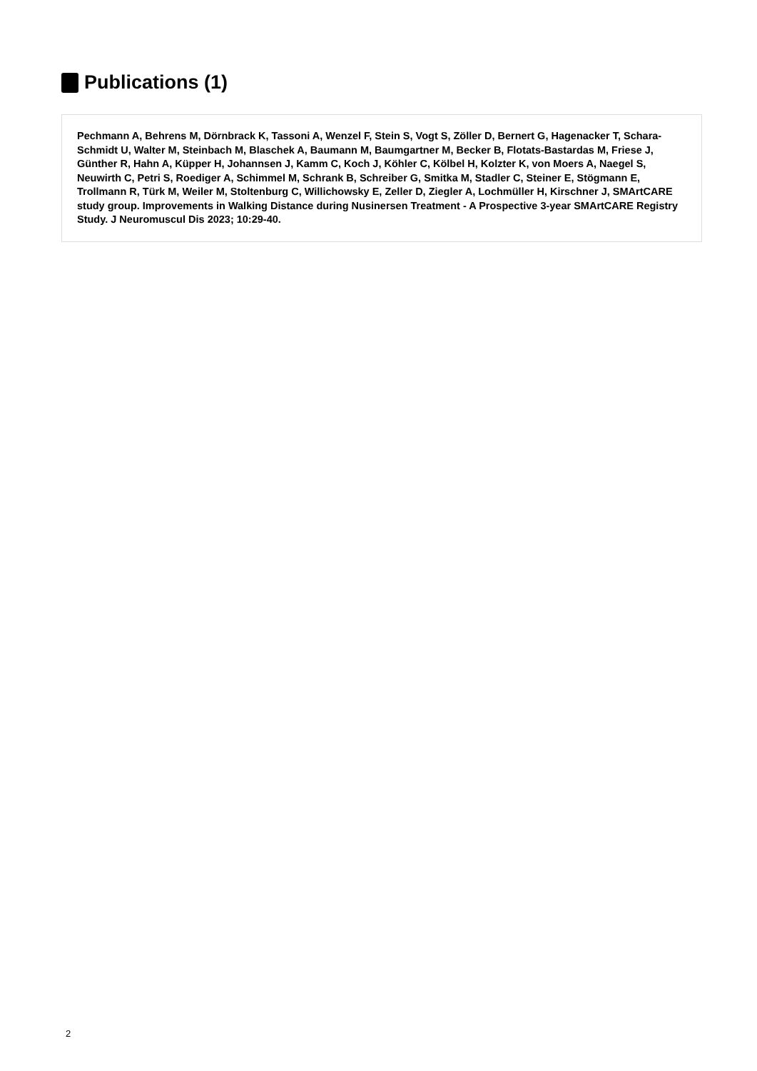Publications (1)
Pechmann A, Behrens M, Dörnbrack K, Tassoni A, Wenzel F, Stein S, Vogt S, Zöller D, Bernert G, Hagenacker T, Schara-Schmidt U, Walter M, Steinbach M, Blaschek A, Baumann M, Baumgartner M, Becker B, Flotats-Bastardas M, Friese J, Günther R, Hahn A, Küpper H, Johannsen J, Kamm C, Koch J, Köhler C, Kölbel H, Kolzter K, von Moers A, Naegel S, Neuwirth C, Petri S, Roediger A, Schimmel M, Schrank B, Schreiber G, Smitka M, Stadler C, Steiner E, Stögmann E, Trollmann R, Türk M, Weiler M, Stoltenburg C, Willichowsky E, Zeller D, Ziegler A, Lochmüller H, Kirschner J, SMArtCARE study group. Improvements in Walking Distance during Nusinersen Treatment - A Prospective 3-year SMArtCARE Registry Study. J Neuromuscul Dis 2023; 10:29-40.
2